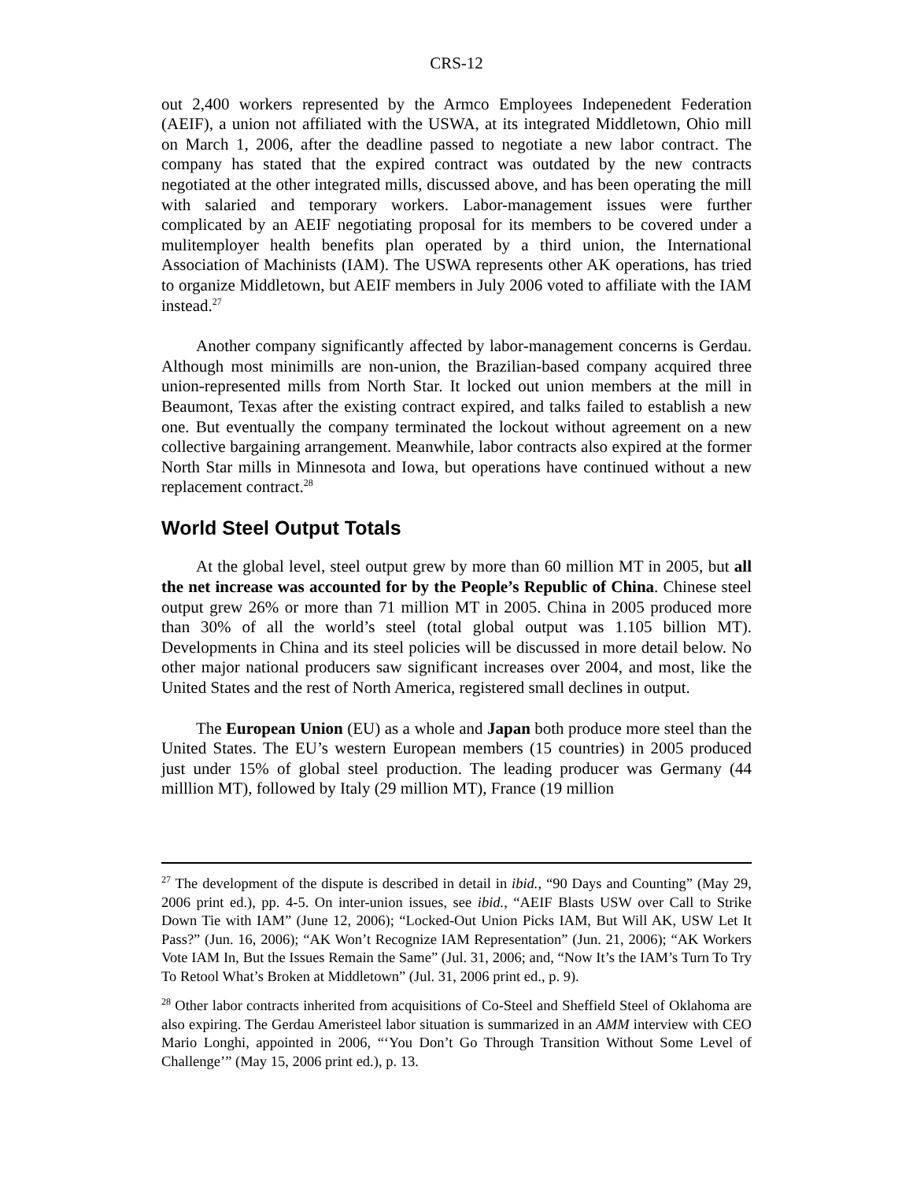CRS-12
out 2,400 workers represented by the Armco Employees Indepenedent Federation (AEIF), a union not affiliated with the USWA, at its integrated Middletown, Ohio mill on March 1, 2006, after the deadline passed to negotiate a new labor contract. The company has stated that the expired contract was outdated by the new contracts negotiated at the other integrated mills, discussed above, and has been operating the mill with salaried and temporary workers. Labor-management issues were further complicated by an AEIF negotiating proposal for its members to be covered under a mulitemployer health benefits plan operated by a third union, the International Association of Machinists (IAM). The USWA represents other AK operations, has tried to organize Middletown, but AEIF members in July 2006 voted to affiliate with the IAM instead.<sup>27</sup>
Another company significantly affected by labor-management concerns is Gerdau. Although most minimills are non-union, the Brazilian-based company acquired three union-represented mills from North Star. It locked out union members at the mill in Beaumont, Texas after the existing contract expired, and talks failed to establish a new one. But eventually the company terminated the lockout without agreement on a new collective bargaining arrangement. Meanwhile, labor contracts also expired at the former North Star mills in Minnesota and Iowa, but operations have continued without a new replacement contract.<sup>28</sup>
World Steel Output Totals
At the global level, steel output grew by more than 60 million MT in 2005, but all the net increase was accounted for by the People’s Republic of China. Chinese steel output grew 26% or more than 71 million MT in 2005. China in 2005 produced more than 30% of all the world’s steel (total global output was 1.105 billion MT). Developments in China and its steel policies will be discussed in more detail below. No other major national producers saw significant increases over 2004, and most, like the United States and the rest of North America, registered small declines in output.
The European Union (EU) as a whole and Japan both produce more steel than the United States. The EU’s western European members (15 countries) in 2005 produced just under 15% of global steel production. The leading producer was Germany (44 milllion MT), followed by Italy (29 million MT), France (19 million
<sup>27</sup> The development of the dispute is described in detail in ibid., “90 Days and Counting” (May 29, 2006 print ed.), pp. 4-5. On inter-union issues, see ibid., “AEIF Blasts USW over Call to Strike Down Tie with IAM” (June 12, 2006); “Locked-Out Union Picks IAM, But Will AK, USW Let It Pass?” (Jun. 16, 2006); “AK Won’t Recognize IAM Representation” (Jun. 21, 2006); “AK Workers Vote IAM In, But the Issues Remain the Same” (Jul. 31, 2006; and, “Now It’s the IAM’s Turn To Try To Retool What’s Broken at Middletown” (Jul. 31, 2006 print ed., p. 9).
<sup>28</sup> Other labor contracts inherited from acquisitions of Co-Steel and Sheffield Steel of Oklahoma are also expiring. The Gerdau Ameristeel labor situation is summarized in an AMM interview with CEO Mario Longhi, appointed in 2006, “‘You Don’t Go Through Transition Without Some Level of Challenge’” (May 15, 2006 print ed.), p. 13.